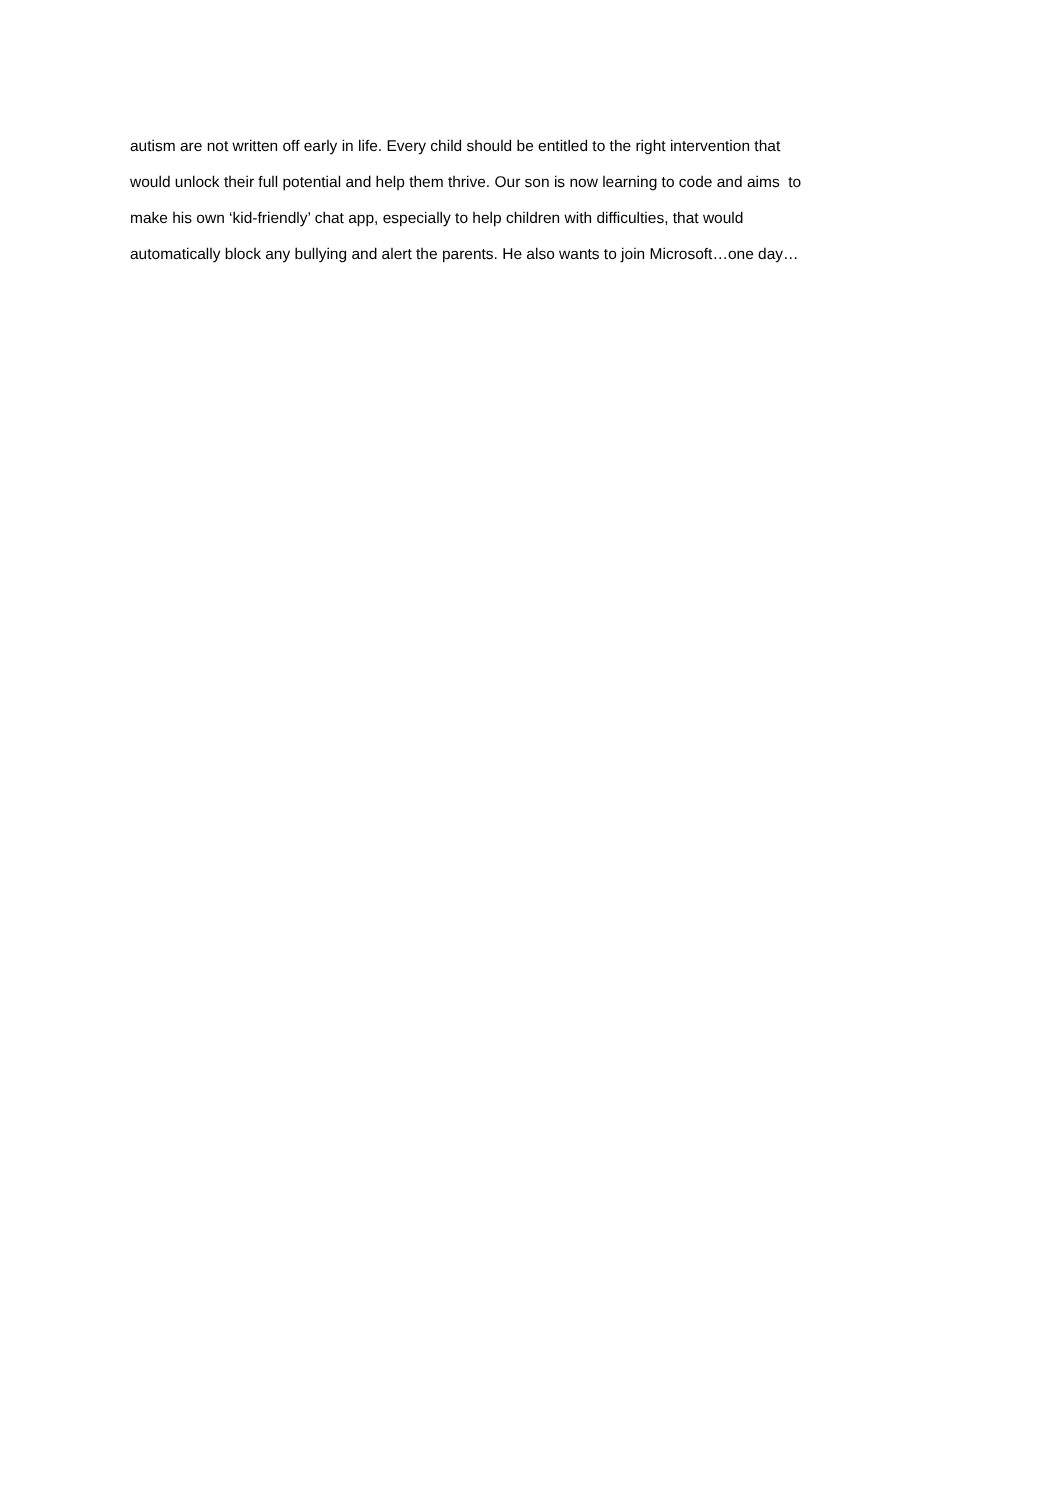autism are not written off early in life. Every child should be entitled to the right intervention that
would unlock their full potential and help them thrive. Our son is now learning to code and aims to
make his own ‘kid-friendly’ chat app, especially to help children with difficulties, that would
automatically block any bullying and alert the parents. He also wants to join Microsoft…one day…